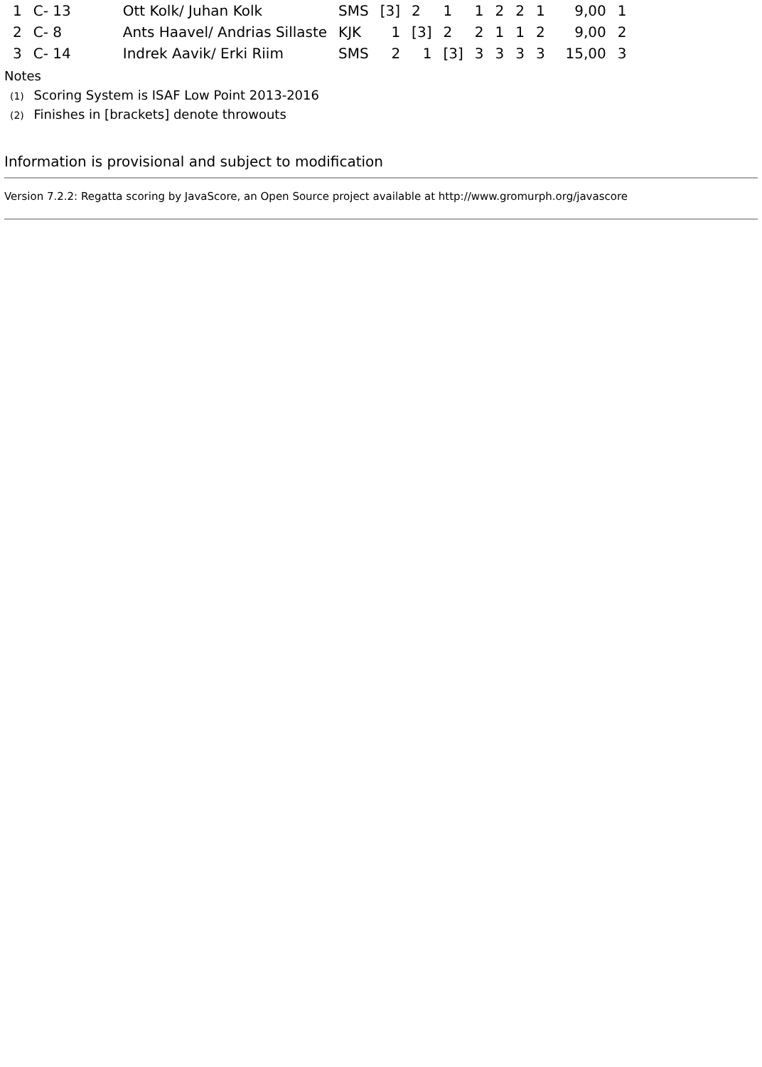| 1 | C- 13 | Ott Kolk/ Juhan Kolk | SMS | [3] | 2 | 1 | 1 | 2 | 2 | 1 | 9,00 | 1 |
| 2 | C- 8 | Ants Haavel/ Andrias Sillaste | KJK | 1 | [3] | 2 | 2 | 1 | 1 | 2 | 9,00 | 2 |
| 3 | C- 14 | Indrek Aavik/ Erki Riim | SMS | 2 | 1 | [3] | 3 | 3 | 3 | 3 | 15,00 | 3 |
Notes
<sup>(1)</sup> Scoring System is ISAF Low Point 2013-2016
<sup>(2)</sup> Finishes in [brackets] denote throwouts
Information is provisional and subject to modification
Version 7.2.2: Regatta scoring by JavaScore, an Open Source project available at http://www.gromurph.org/javascore